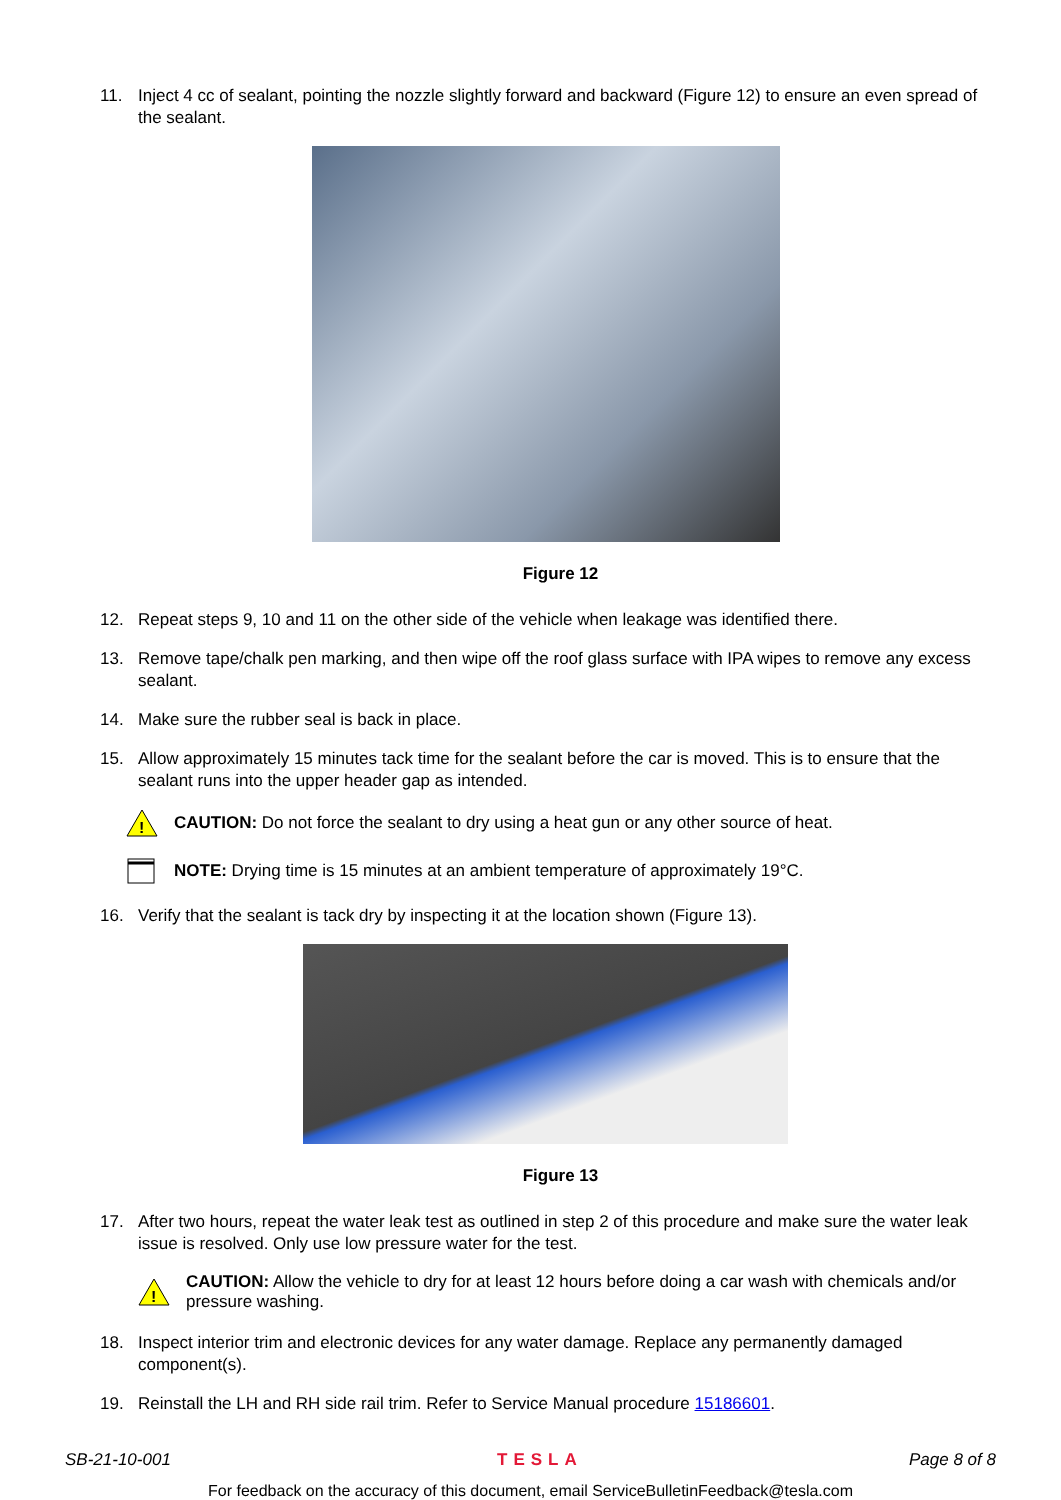11. Inject 4 cc of sealant, pointing the nozzle slightly forward and backward (Figure 12) to ensure an even spread of the sealant.
Figure 12
12. Repeat steps 9, 10 and 11 on the other side of the vehicle when leakage was identified there.
13. Remove tape/chalk pen marking, and then wipe off the roof glass surface with IPA wipes to remove any excess sealant.
14. Make sure the rubber seal is back in place.
15. Allow approximately 15 minutes tack time for the sealant before the car is moved. This is to ensure that the sealant runs into the upper header gap as intended.
!
CAUTION: Do not force the sealant to dry using a heat gun or any other source of heat.
NOTE: Drying time is 15 minutes at an ambient temperature of approximately 19°C.
16. Verify that the sealant is tack dry by inspecting it at the location shown (Figure 13).
Figure 13
17. After two hours, repeat the water leak test as outlined in step 2 of this procedure and make sure the water leak issue is resolved. Only use low pressure water for the test.
!
CAUTION: Allow the vehicle to dry for at least 12 hours before doing a car wash with chemicals and/or pressure washing.
18. Inspect interior trim and electronic devices for any water damage. Replace any permanently damaged component(s).
19. Reinstall the LH and RH side rail trim. Refer to Service Manual procedure 15186601.
SB-21-10-001 TESLA Page 8 of 8
For feedback on the accuracy of this document, email ServiceBulletinFeedback@tesla.com